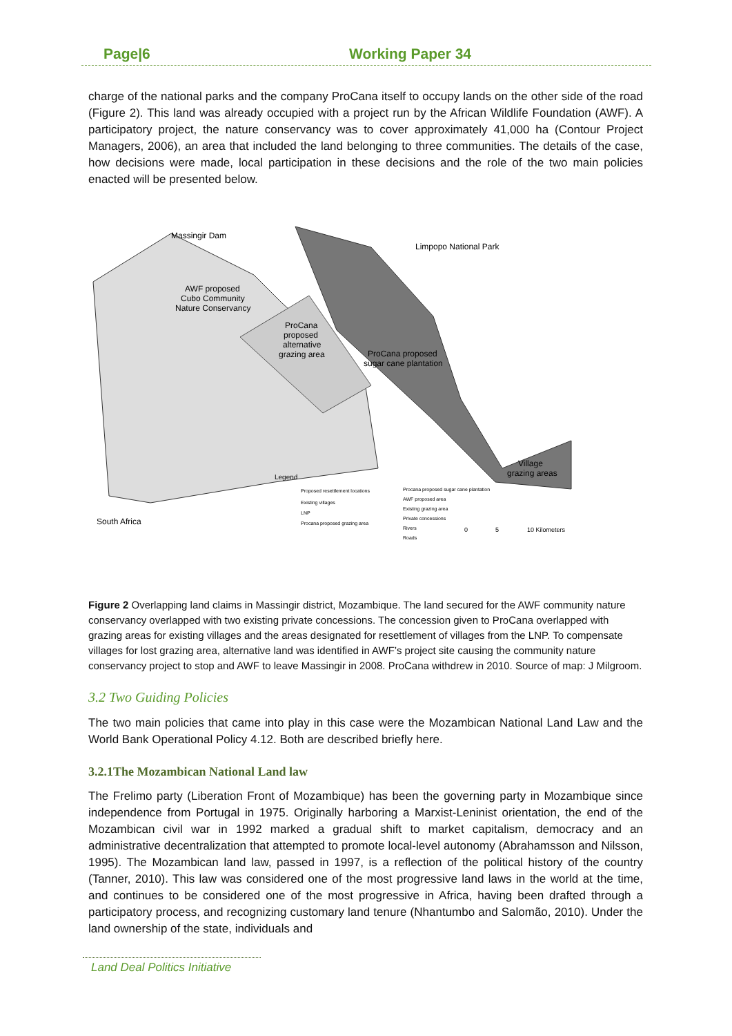Page|6 Working Paper 34
charge of the national parks and the company ProCana itself to occupy lands on the other side of the road (Figure 2). This land was already occupied with a project run by the African Wildlife Foundation (AWF). A participatory project, the nature conservancy was to cover approximately 41,000 ha (Contour Project Managers, 2006), an area that included the land belonging to three communities. The details of the case, how decisions were made, local participation in these decisions and the role of the two main policies enacted will be presented below.
Massingir Dam
AWF proposed
Cubo Community
Nature Conservancy
ProCana
proposed
alternative
grazing area
ProCana proposed
sugar cane plantation
Limpopo National Park
Village
grazing areas
South Africa
Legend
Proposed resettlement locations
Existing villages
LNP
Procana proposed grazing area
Procana proposed sugar cane plantation
AWF proposed area
Existing grazing area
Private concessions
Rivers
Roads
0
5
10 Kilometers
Figure 2 Overlapping land claims in Massingir district, Mozambique. The land secured for the AWF community nature conservancy overlapped with two existing private concessions. The concession given to ProCana overlapped with grazing areas for existing villages and the areas designated for resettlement of villages from the LNP. To compensate villages for lost grazing area, alternative land was identified in AWF’s project site causing the community nature conservancy project to stop and AWF to leave Massingir in 2008. ProCana withdrew in 2010. Source of map: J Milgroom.
3.2 Two Guiding Policies
The two main policies that came into play in this case were the Mozambican National Land Law and the World Bank Operational Policy 4.12. Both are described briefly here.
3.2.1The Mozambican National Land law
The Frelimo party (Liberation Front of Mozambique) has been the governing party in Mozambique since independence from Portugal in 1975. Originally harboring a Marxist-Leninist orientation, the end of the Mozambican civil war in 1992 marked a gradual shift to market capitalism, democracy and an administrative decentralization that attempted to promote local-level autonomy (Abrahamsson and Nilsson, 1995). The Mozambican land law, passed in 1997, is a reflection of the political history of the country (Tanner, 2010). This law was considered one of the most progressive land laws in the world at the time, and continues to be considered one of the most progressive in Africa, having been drafted through a participatory process, and recognizing customary land tenure (Nhantumbo and Salomão, 2010). Under the land ownership of the state, individuals and
Land Deal Politics Initiative